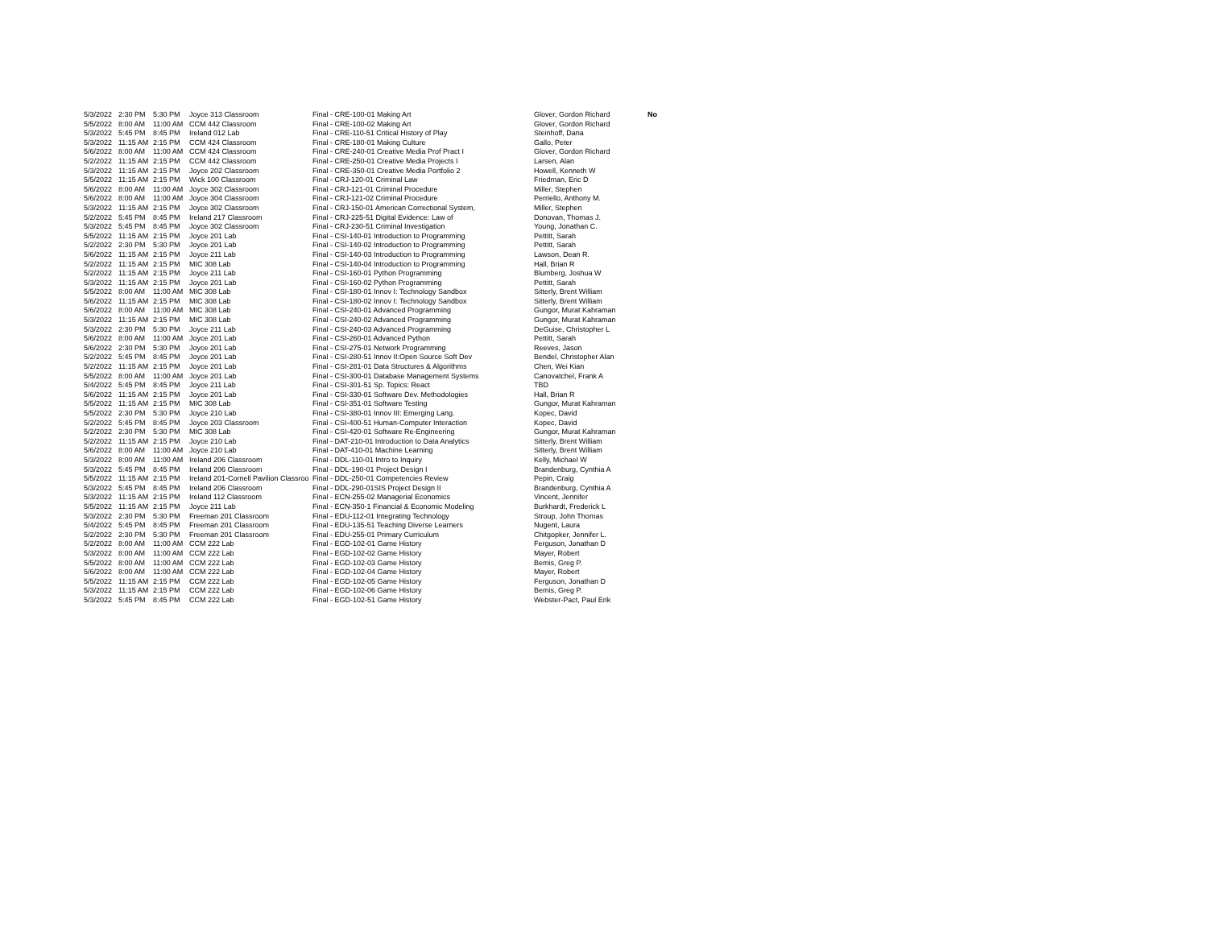| 5/3/2022 | 2:30 PM | 5:30 PM | Joyce 313 Classroom | Final - CRE-100-01 Making Art | Glover, Gordon Richard | No |
| 5/5/2022 | 8:00 AM | 11:00 AM | CCM 442 Classroom | Final - CRE-100-02 Making Art | Glover, Gordon Richard | |
| 5/3/2022 | 5:45 PM | 8:45 PM | Ireland 012 Lab | Final - CRE-110-51 Critical History of Play | Steinhoff, Dana | |
| 5/3/2022 | 11:15 AM | 2:15 PM | CCM 424 Classroom | Final - CRE-180-01 Making Culture | Gallo, Peter | |
| 5/6/2022 | 8:00 AM | 11:00 AM | CCM 424 Classroom | Final - CRE-240-01 Creative Media Prof Pract I | Glover, Gordon Richard | |
| 5/2/2022 | 11:15 AM | 2:15 PM | CCM 442 Classroom | Final - CRE-250-01 Creative Media Projects I | Larsen, Alan | |
| 5/3/2022 | 11:15 AM | 2:15 PM | Joyce 202 Classroom | Final - CRE-350-01 Creative Media Portfolio 2 | Howell, Kenneth W | |
| 5/5/2022 | 11:15 AM | 2:15 PM | Wick 100 Classroom | Final - CRJ-120-01 Criminal Law | Friedman, Eric D | |
| 5/6/2022 | 8:00 AM | 11:00 AM | Joyce 302 Classroom | Final - CRJ-121-01 Criminal Procedure | Miller, Stephen | |
| 5/6/2022 | 8:00 AM | 11:00 AM | Joyce 304 Classroom | Final - CRJ-121-02 Criminal Procedure | Perriello, Anthony M. | |
| 5/3/2022 | 11:15 AM | 2:15 PM | Joyce 302 Classroom | Final - CRJ-150-01 American Correctional System, | Miller, Stephen | |
| 5/2/2022 | 5:45 PM | 8:45 PM | Ireland 217 Classroom | Final - CRJ-225-51 Digital Evidence: Law of | Donovan, Thomas J. | |
| 5/3/2022 | 5:45 PM | 8:45 PM | Joyce 302 Classroom | Final - CRJ-230-51 Criminal Investigation | Young, Jonathan C. | |
| 5/5/2022 | 11:15 AM | 2:15 PM | Joyce 201 Lab | Final - CSI-140-01 Introduction to Programming | Pettitt, Sarah | |
| 5/2/2022 | 2:30 PM | 5:30 PM | Joyce 201 Lab | Final - CSI-140-02 Introduction to Programming | Pettitt, Sarah | |
| 5/6/2022 | 11:15 AM | 2:15 PM | Joyce 211 Lab | Final - CSI-140-03 Introduction to Programming | Lawson, Dean R. | |
| 5/2/2022 | 11:15 AM | 2:15 PM | MIC 308 Lab | Final - CSI-140-04 Introduction to Programming | Hall, Brian R | |
| 5/2/2022 | 11:15 AM | 2:15 PM | Joyce 211 Lab | Final - CSI-160-01 Python Programming | Blumberg, Joshua W | |
| 5/3/2022 | 11:15 AM | 2:15 PM | Joyce 201 Lab | Final - CSI-160-02 Python Programming | Pettitt, Sarah | |
| 5/5/2022 | 8:00 AM | 11:00 AM | MIC 308 Lab | Final - CSI-180-01 Innov I: Technology Sandbox | Sitterly, Brent William | |
| 5/6/2022 | 11:15 AM | 2:15 PM | MIC 308 Lab | Final - CSI-180-02 Innov I: Technology Sandbox | Sitterly, Brent William | |
| 5/6/2022 | 8:00 AM | 11:00 AM | MIC 308 Lab | Final - CSI-240-01 Advanced Programming | Gungor, Murat Kahraman | |
| 5/3/2022 | 11:15 AM | 2:15 PM | MIC 308 Lab | Final - CSI-240-02 Advanced Programming | Gungor, Murat Kahraman | |
| 5/3/2022 | 2:30 PM | 5:30 PM | Joyce 211 Lab | Final - CSI-240-03 Advanced Programming | DeGuise, Christopher L | |
| 5/6/2022 | 8:00 AM | 11:00 AM | Joyce 201 Lab | Final - CSI-260-01 Advanced Python | Pettitt, Sarah | |
| 5/6/2022 | 2:30 PM | 5:30 PM | Joyce 201 Lab | Final - CSI-275-01 Network Programming | Reeves, Jason | |
| 5/2/2022 | 5:45 PM | 8:45 PM | Joyce 201 Lab | Final - CSI-280-51 Innov II:Open Source Soft Dev | Bendel, Christopher Alan | |
| 5/2/2022 | 11:15 AM | 2:15 PM | Joyce 201 Lab | Final - CSI-281-01 Data Structures & Algorithms | Chen, Wei Kian | |
| 5/5/2022 | 8:00 AM | 11:00 AM | Joyce 201 Lab | Final - CSI-300-01 Database Management Systems | Canovatchel, Frank A | |
| 5/4/2022 | 5:45 PM | 8:45 PM | Joyce 211 Lab | Final - CSI-301-51 Sp. Topics: React | TBD | |
| 5/6/2022 | 11:15 AM | 2:15 PM | Joyce 201 Lab | Final - CSI-330-01 Software Dev. Methodologies | Hall, Brian R | |
| 5/5/2022 | 11:15 AM | 2:15 PM | MIC 308 Lab | Final - CSI-351-01 Software Testing | Gungor, Murat Kahraman | |
| 5/5/2022 | 2:30 PM | 5:30 PM | Joyce 210 Lab | Final - CSI-380-01 Innov III: Emerging Lang. | Kopec, David | |
| 5/2/2022 | 5:45 PM | 8:45 PM | Joyce 203 Classroom | Final - CSI-400-51 Human-Computer Interaction | Kopec, David | |
| 5/2/2022 | 2:30 PM | 5:30 PM | MIC 308 Lab | Final - CSI-420-01 Software Re-Engineering | Gungor, Murat Kahraman | |
| 5/2/2022 | 11:15 AM | 2:15 PM | Joyce 210 Lab | Final - DAT-210-01 Introduction to Data Analytics | Sitterly, Brent William | |
| 5/6/2022 | 8:00 AM | 11:00 AM | Joyce 210 Lab | Final - DAT-410-01 Machine Learning | Sitterly, Brent William | |
| 5/3/2022 | 8:00 AM | 11:00 AM | Ireland 206 Classroom | Final - DDL-110-01 Intro to Inquiry | Kelly, Michael W | |
| 5/3/2022 | 5:45 PM | 8:45 PM | Ireland 206 Classroom | Final - DDL-190-01 Project Design I | Brandenburg, Cynthia A | |
| 5/5/2022 | 11:15 AM | 2:15 PM | Ireland 201-Cornell Pavilion Classroo | Final - DDL-250-01 Competencies Review | Pepin, Craig | |
| 5/3/2022 | 5:45 PM | 8:45 PM | Ireland 206 Classroom | Final - DDL-290-01SIS Project Design II | Brandenburg, Cynthia A | |
| 5/3/2022 | 11:15 AM | 2:15 PM | Ireland 112 Classroom | Final - ECN-255-02 Managerial Economics | Vincent, Jennifer | |
| 5/5/2022 | 11:15 AM | 2:15 PM | Joyce 211 Lab | Final - ECN-350-1 Financial & Economic Modeling | Burkhardt, Frederick L | |
| 5/3/2022 | 2:30 PM | 5:30 PM | Freeman 201 Classroom | Final - EDU-112-01 Integrating Technology | Stroup, John Thomas | |
| 5/4/2022 | 5:45 PM | 8:45 PM | Freeman 201 Classroom | Final - EDU-135-51 Teaching Diverse Learners | Nugent, Laura | |
| 5/2/2022 | 2:30 PM | 5:30 PM | Freeman 201 Classroom | Final - EDU-255-01 Primary Curriculum | Chitgopker, Jennifer L. | |
| 5/2/2022 | 8:00 AM | 11:00 AM | CCM 222 Lab | Final - EGD-102-01 Game History | Ferguson, Jonathan D | |
| 5/3/2022 | 8:00 AM | 11:00 AM | CCM 222 Lab | Final - EGD-102-02 Game History | Mayer, Robert | |
| 5/5/2022 | 8:00 AM | 11:00 AM | CCM 222 Lab | Final - EGD-102-03 Game History | Bemis, Greg P. | |
| 5/6/2022 | 8:00 AM | 11:00 AM | CCM 222 Lab | Final - EGD-102-04 Game History | Mayer, Robert | |
| 5/5/2022 | 11:15 AM | 2:15 PM | CCM 222 Lab | Final - EGD-102-05 Game History | Ferguson, Jonathan D | |
| 5/3/2022 | 11:15 AM | 2:15 PM | CCM 222 Lab | Final - EGD-102-06 Game History | Bemis, Greg P. | |
| 5/3/2022 | 5:45 PM | 8:45 PM | CCM 222 Lab | Final - EGD-102-51 Game History | Webster-Pact, Paul Erik | |